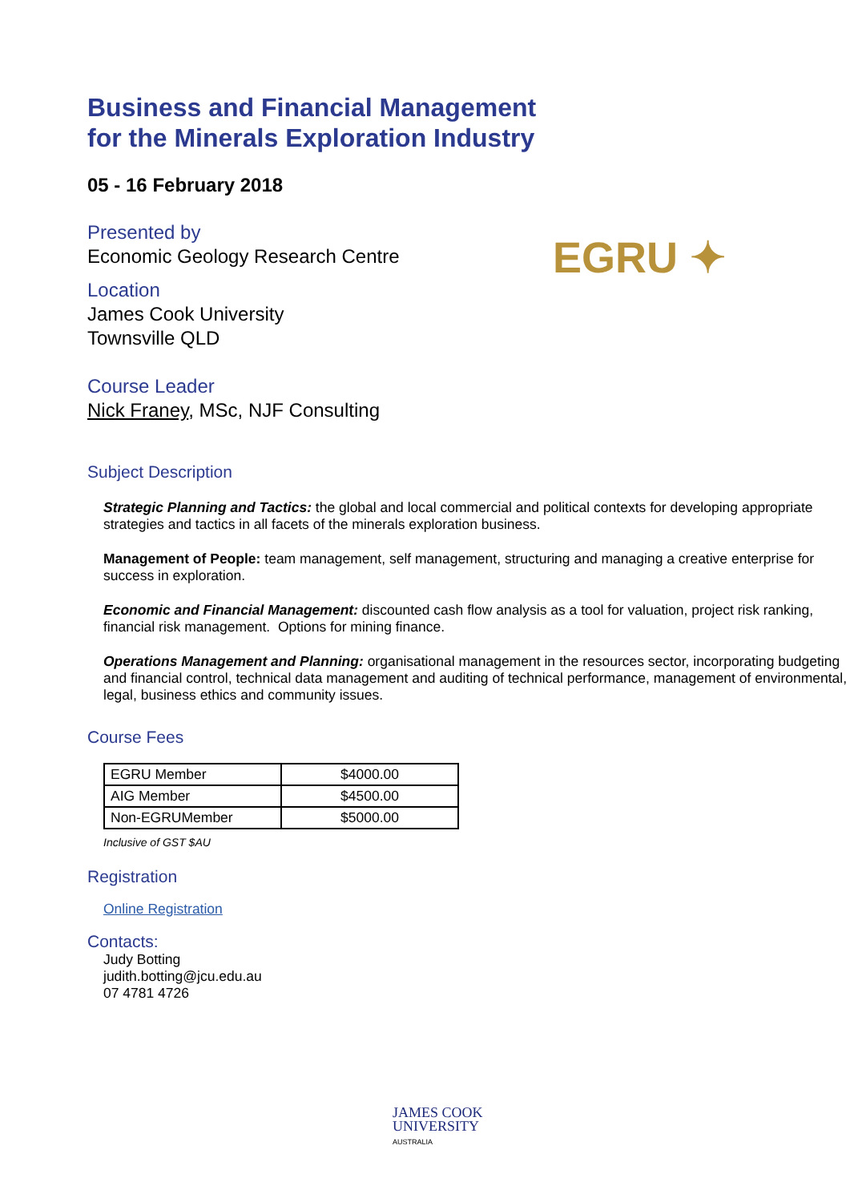Business and Financial Management
for the Minerals Exploration Industry
05 - 16 February 2018
Presented by
Economic Geology Research Centre
EGRU ✦
Location
James Cook University
Townsville QLD
Course Leader
Nick Franey, MSc, NJF Consulting
Subject Description
Strategic Planning and Tactics: the global and local commercial and political contexts for developing appropriate strategies and tactics in all facets of the minerals exploration business.
Management of People: team management, self management, structuring and managing a creative enterprise for success in exploration.
Economic and Financial Management: discounted cash flow analysis as a tool for valuation, project risk ranking, financial risk management. Options for mining finance.
Operations Management and Planning: organisational management in the resources sector, incorporating budgeting and financial control, technical data management and auditing of technical performance, management of environmental, legal, business ethics and community issues.
Course Fees
| EGRU Member | $4000.00 |
| AIG Member | $4500.00 |
| Non-EGRUMember | $5000.00 |
Inclusive of GST $AU
Registration
Online Registration
Contacts:
Judy Botting
judith.botting@jcu.edu.au
07 4781 4726
JAMES COOK
UNIVERSITY
AUSTRALIA